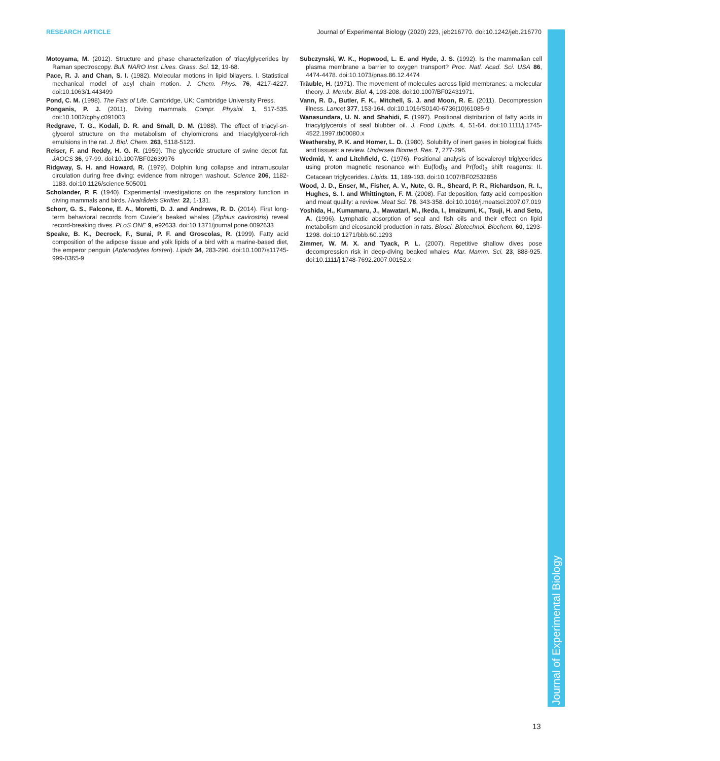RESEARCH ARTICLE Journal of Experimental Biology (2020) 223, jeb216770. doi:10.1242/jeb.216770
Journal of Experimental Biology
Motoyama, M. (2012). Structure and phase characterization of triacylglycerides by Raman spectroscopy. Bull. NARO Inst. Lives. Grass. Sci. 12, 19-68.
Pace, R. J. and Chan, S. I. (1982). Molecular motions in lipid bilayers. I. Statistical mechanical model of acyl chain motion. J. Chem. Phys. 76, 4217-4227. doi:10.1063/1.443499
Pond, C. M. (1998). The Fats of Life. Cambridge, UK: Cambridge University Press.
Ponganis, P. J. (2011). Diving mammals. Compr. Physiol. 1, 517-535. doi:10.1002/cphy.c091003
Redgrave, T. G., Kodali, D. R. and Small, D. M. (1988). The effect of triacyl-sn-glycerol structure on the metabolism of chylomicrons and triacylglycerol-rich emulsions in the rat. J. Biol. Chem. 263, 5118-5123.
Reiser, F. and Reddy, H. G. R. (1959). The glyceride structure of swine depot fat. JAOCS 36, 97-99. doi:10.1007/BF02639976
Ridgway, S. H. and Howard, R. (1979). Dolphin lung collapse and intramuscular circulation during free diving: evidence from nitrogen washout. Science 206, 1182-1183. doi:10.1126/science.505001
Scholander, P. F. (1940). Experimental investigations on the respiratory function in diving mammals and birds. Hvalrådets Skrifter. 22, 1-131.
Schorr, G. S., Falcone, E. A., Moretti, D. J. and Andrews, R. D. (2014). First long-term behavioral records from Cuvier's beaked whales (Ziphius cavirostris) reveal record-breaking dives. PLoS ONE 9, e92633. doi:10.1371/journal.pone.0092633
Speake, B. K., Decrock, F., Surai, P. F. and Groscolas, R. (1999). Fatty acid composition of the adipose tissue and yolk lipids of a bird with a marine-based diet, the emperor penguin (Aptenodytes forsteri). Lipids 34, 283-290. doi:10.1007/s11745-999-0365-9
Subczynski, W. K., Hopwood, L. E. and Hyde, J. S. (1992). Is the mammalian cell plasma membrane a barrier to oxygen transport? Proc. Natl. Acad. Sci. USA 86, 4474-4478. doi:10.1073/pnas.86.12.4474
Träuble, H. (1971). The movement of molecules across lipid membranes: a molecular theory. J. Membr. Biol. 4, 193-208. doi:10.1007/BF02431971.
Vann, R. D., Butler, F. K., Mitchell, S. J. and Moon, R. E. (2011). Decompression illness. Lancet 377, 153-164. doi:10.1016/S0140-6736(10)61085-9
Wanasundara, U. N. and Shahidi, F. (1997). Positional distribution of fatty acids in triacylglycerols of seal blubber oil. J. Food Lipids. 4, 51-64. doi:10.1111/j.1745-4522.1997.tb00080.x
Weathersby, P. K. and Homer, L. D. (1980). Solubility of inert gases in biological fluids and tissues: a review. Undersea Biomed. Res. 7, 277-296.
Wedmid, Y. and Litchfield, C. (1976). Positional analysis of isovaleroyl triglycerides using proton magnetic resonance with Eu(fod)<sub>3</sub> and Pr(fod)<sub>3</sub> shift reagents: II. Cetacean triglycerides. Lipids. 11, 189-193. doi:10.1007/BF02532856
Wood, J. D., Enser, M., Fisher, A. V., Nute, G. R., Sheard, P. R., Richardson, R. I., Hughes, S. I. and Whittington, F. M. (2008). Fat deposition, fatty acid composition and meat quality: a review. Meat Sci. 78, 343-358. doi:10.1016/j.meatsci.2007.07.019
Yoshida, H., Kumamaru, J., Mawatari, M., Ikeda, I., Imaizumi, K., Tsuji, H. and Seto, A. (1996). Lymphatic absorption of seal and fish oils and their effect on lipid metabolism and eicosanoid production in rats. Biosci. Biotechnol. Biochem. 60, 1293-1298. doi:10.1271/bbb.60.1293
Zimmer, W. M. X. and Tyack, P. L. (2007). Repetitive shallow dives pose decompression risk in deep-diving beaked whales. Mar. Mamm. Sci. 23, 888-925. doi:10.1111/j.1748-7692.2007.00152.x
13